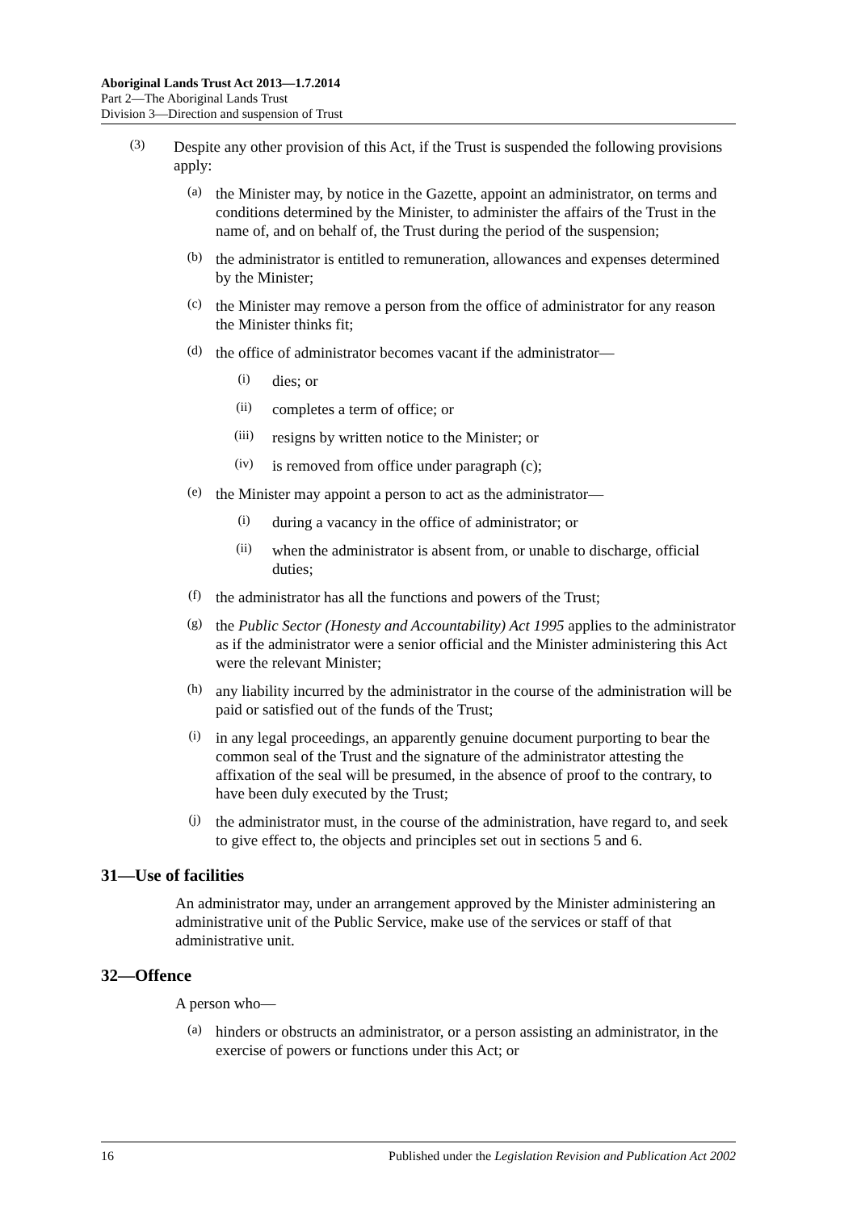Aboriginal Lands Trust Act 2013—1.7.2014
Part 2—The Aboriginal Lands Trust
Division 3—Direction and suspension of Trust
(3)
Despite any other provision of this Act, if the Trust is suspended the following provisions apply:
(a)
the Minister may, by notice in the Gazette, appoint an administrator, on terms and conditions determined by the Minister, to administer the affairs of the Trust in the name of, and on behalf of, the Trust during the period of the suspension;
(b)
the administrator is entitled to remuneration, allowances and expenses determined by the Minister;
(c)
the Minister may remove a person from the office of administrator for any reason the Minister thinks fit;
(d)
the office of administrator becomes vacant if the administrator—
(i)
dies; or
(ii)
completes a term of office; or
(iii)
resigns by written notice to the Minister; or
(iv)
is removed from office under paragraph (c);
(e)
the Minister may appoint a person to act as the administrator—
(i)
during a vacancy in the office of administrator; or
(ii)
when the administrator is absent from, or unable to discharge, official duties;
(f)
the administrator has all the functions and powers of the Trust;
(g)
the Public Sector (Honesty and Accountability) Act 1995 applies to the administrator as if the administrator were a senior official and the Minister administering this Act were the relevant Minister;
(h)
any liability incurred by the administrator in the course of the administration will be paid or satisfied out of the funds of the Trust;
(i)
in any legal proceedings, an apparently genuine document purporting to bear the common seal of the Trust and the signature of the administrator attesting the affixation of the seal will be presumed, in the absence of proof to the contrary, to have been duly executed by the Trust;
(j)
the administrator must, in the course of the administration, have regard to, and seek to give effect to, the objects and principles set out in sections 5 and 6.
31—Use of facilities
An administrator may, under an arrangement approved by the Minister administering an administrative unit of the Public Service, make use of the services or staff of that administrative unit.
32—Offence
A person who—
(a)
hinders or obstructs an administrator, or a person assisting an administrator, in the exercise of powers or functions under this Act; or
16 Published under the Legislation Revision and Publication Act 2002